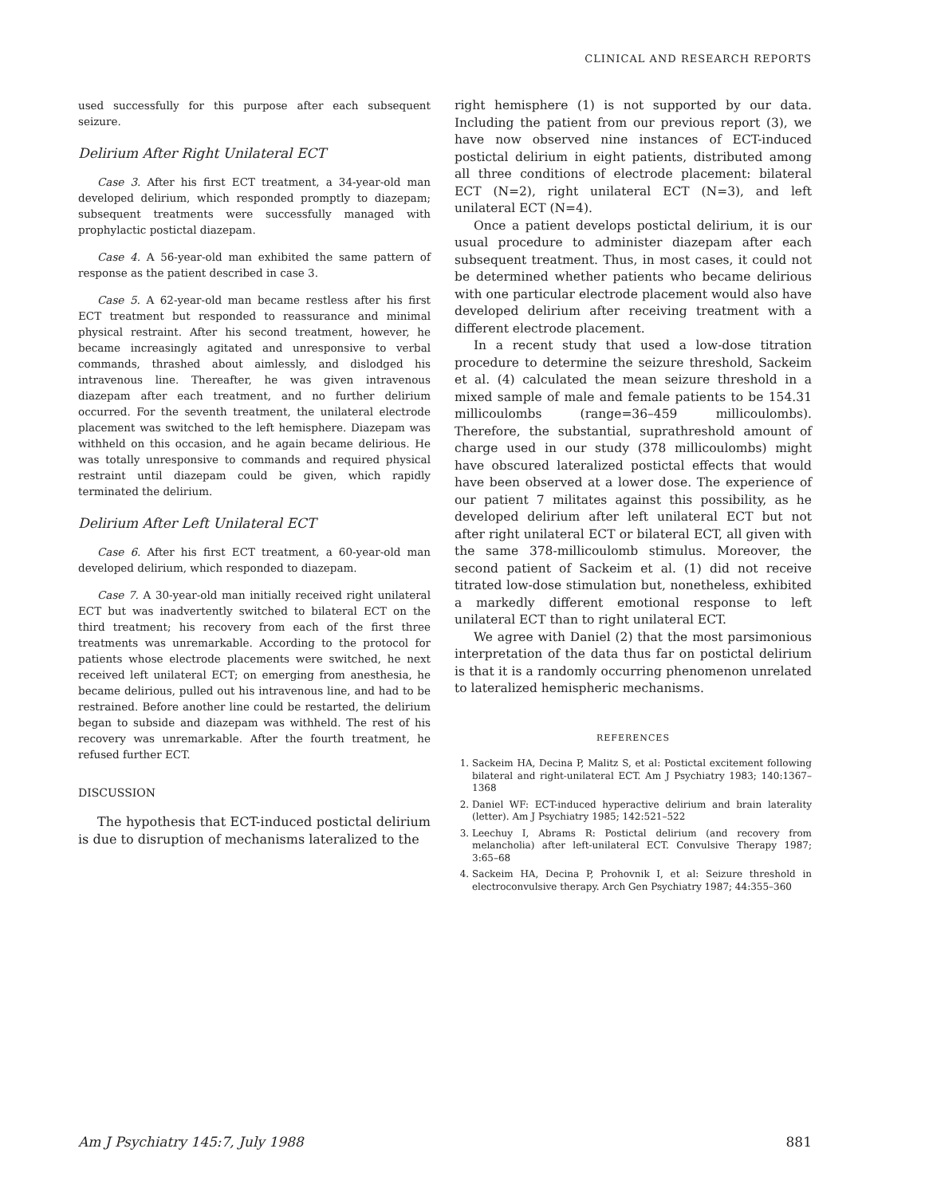CLINICAL AND RESEARCH REPORTS
used successfully for this purpose after each subsequent seizure.
Delirium After Right Unilateral ECT
Case 3. After his first ECT treatment, a 34-year-old man developed delirium, which responded promptly to diazepam; subsequent treatments were successfully managed with prophylactic postictal diazepam.
Case 4. A 56-year-old man exhibited the same pattern of response as the patient described in case 3.
Case 5. A 62-year-old man became restless after his first ECT treatment but responded to reassurance and minimal physical restraint. After his second treatment, however, he became increasingly agitated and unresponsive to verbal commands, thrashed about aimlessly, and dislodged his intravenous line. Thereafter, he was given intravenous diazepam after each treatment, and no further delirium occurred. For the seventh treatment, the unilateral electrode placement was switched to the left hemisphere. Diazepam was withheld on this occasion, and he again became delirious. He was totally unresponsive to commands and required physical restraint until diazepam could be given, which rapidly terminated the delirium.
Delirium After Left Unilateral ECT
Case 6. After his first ECT treatment, a 60-year-old man developed delirium, which responded to diazepam.
Case 7. A 30-year-old man initially received right unilateral ECT but was inadvertently switched to bilateral ECT on the third treatment; his recovery from each of the first three treatments was unremarkable. According to the protocol for patients whose electrode placements were switched, he next received left unilateral ECT; on emerging from anesthesia, he became delirious, pulled out his intravenous line, and had to be restrained. Before another line could be restarted, the delirium began to subside and diazepam was withheld. The rest of his recovery was unremarkable. After the fourth treatment, he refused further ECT.
DISCUSSION
The hypothesis that ECT-induced postictal delirium is due to disruption of mechanisms lateralized to the
right hemisphere (1) is not supported by our data. Including the patient from our previous report (3), we have now observed nine instances of ECT-induced postictal delirium in eight patients, distributed among all three conditions of electrode placement: bilateral ECT (N=2), right unilateral ECT (N=3), and left unilateral ECT (N=4).
Once a patient develops postictal delirium, it is our usual procedure to administer diazepam after each subsequent treatment. Thus, in most cases, it could not be determined whether patients who became delirious with one particular electrode placement would also have developed delirium after receiving treatment with a different electrode placement.
In a recent study that used a low-dose titration procedure to determine the seizure threshold, Sackeim et al. (4) calculated the mean seizure threshold in a mixed sample of male and female patients to be 154.31 millicoulombs (range=36–459 millicoulombs). Therefore, the substantial, suprathreshold amount of charge used in our study (378 millicoulombs) might have obscured lateralized postictal effects that would have been observed at a lower dose. The experience of our patient 7 militates against this possibility, as he developed delirium after left unilateral ECT but not after right unilateral ECT or bilateral ECT, all given with the same 378-millicoulomb stimulus. Moreover, the second patient of Sackeim et al. (1) did not receive titrated low-dose stimulation but, nonetheless, exhibited a markedly different emotional response to left unilateral ECT than to right unilateral ECT.
We agree with Daniel (2) that the most parsimonious interpretation of the data thus far on postictal delirium is that it is a randomly occurring phenomenon unrelated to lateralized hemispheric mechanisms.
REFERENCES
1. Sackeim HA, Decina P, Malitz S, et al: Postictal excitement following bilateral and right-unilateral ECT. Am J Psychiatry 1983; 140:1367–1368
2. Daniel WF: ECT-induced hyperactive delirium and brain laterality (letter). Am J Psychiatry 1985; 142:521–522
3. Leechuy I, Abrams R: Postictal delirium (and recovery from melancholia) after left-unilateral ECT. Convulsive Therapy 1987; 3:65–68
4. Sackeim HA, Decina P, Prohovnik I, et al: Seizure threshold in electroconvulsive therapy. Arch Gen Psychiatry 1987; 44:355–360
Am J Psychiatry 145:7, July 1988
881